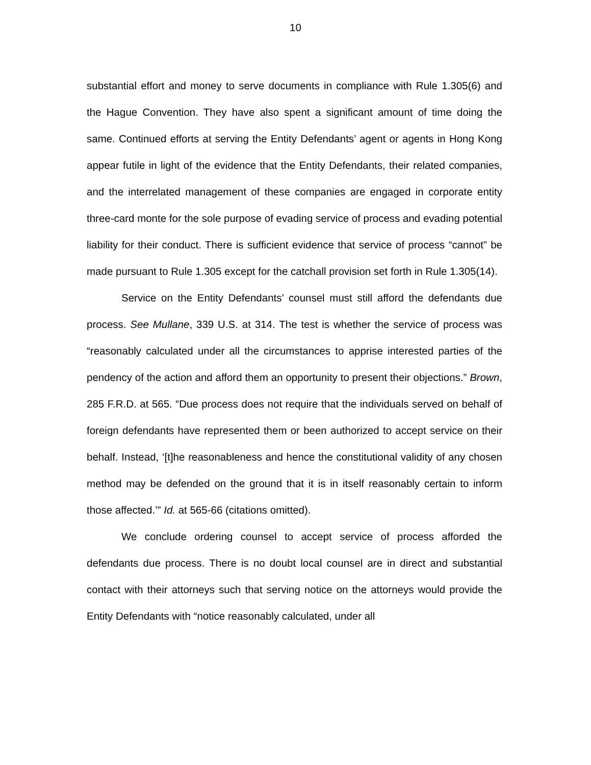10
substantial effort and money to serve documents in compliance with Rule 1.305(6) and the Hague Convention. They have also spent a significant amount of time doing the same. Continued efforts at serving the Entity Defendants’ agent or agents in Hong Kong appear futile in light of the evidence that the Entity Defendants, their related companies, and the interrelated management of these companies are engaged in corporate entity three-card monte for the sole purpose of evading service of process and evading potential liability for their conduct. There is sufficient evidence that service of process “cannot” be made pursuant to Rule 1.305 except for the catchall provision set forth in Rule 1.305(14).
Service on the Entity Defendants’ counsel must still afford the defendants due process. See Mullane, 339 U.S. at 314. The test is whether the service of process was “reasonably calculated under all the circumstances to apprise interested parties of the pendency of the action and afford them an opportunity to present their objections.” Brown, 285 F.R.D. at 565. “Due process does not require that the individuals served on behalf of foreign defendants have represented them or been authorized to accept service on their behalf. Instead, ‘[t]he reasonableness and hence the constitutional validity of any chosen method may be defended on the ground that it is in itself reasonably certain to inform those affected.’” Id. at 565-66 (citations omitted).
We conclude ordering counsel to accept service of process afforded the defendants due process. There is no doubt local counsel are in direct and substantial contact with their attorneys such that serving notice on the attorneys would provide the Entity Defendants with “notice reasonably calculated, under all